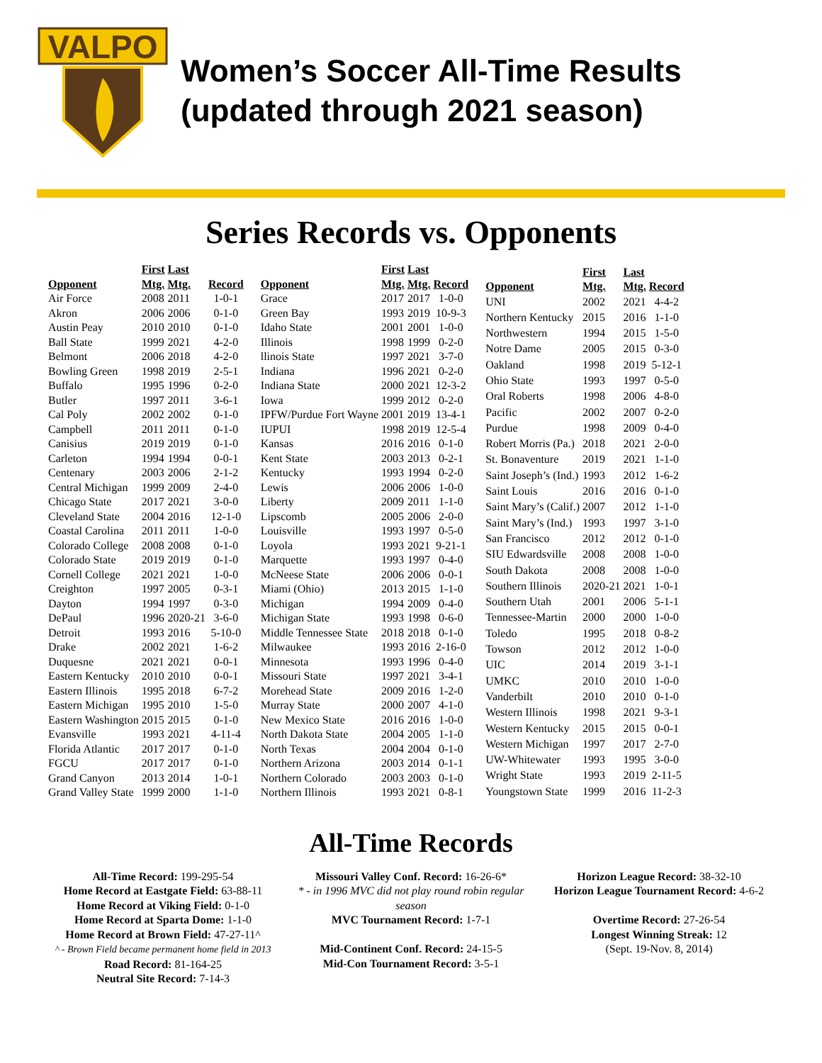VALPO
Women’s Soccer All-Time Results
(updated through 2021 season)
Series Records vs. Opponents
| Opponent | First Mtg. | Last Mtg. | Record |
| --- | --- | --- | --- |
| Air Force | 2008 | 2011 | 1-0-1 |
| Akron | 2006 | 2006 | 0-1-0 |
| Austin Peay | 2010 | 2010 | 0-1-0 |
| Ball State | 1999 | 2021 | 4-2-0 |
| Belmont | 2006 | 2018 | 4-2-0 |
| Bowling Green | 1998 | 2019 | 2-5-1 |
| Buffalo | 1995 | 1996 | 0-2-0 |
| Butler | 1997 | 2011 | 3-6-1 |
| Cal Poly | 2002 | 2002 | 0-1-0 |
| Campbell | 2011 | 2011 | 0-1-0 |
| Canisius | 2019 | 2019 | 0-1-0 |
| Carleton | 1994 | 1994 | 0-0-1 |
| Centenary | 2003 | 2006 | 2-1-2 |
| Central Michigan | 1999 | 2009 | 2-4-0 |
| Chicago State | 2017 | 2021 | 3-0-0 |
| Cleveland State | 2004 | 2016 | 12-1-0 |
| Coastal Carolina | 2011 | 2011 | 1-0-0 |
| Colorado College | 2008 | 2008 | 0-1-0 |
| Colorado State | 2019 | 2019 | 0-1-0 |
| Cornell College | 2021 | 2021 | 1-0-0 |
| Creighton | 1997 | 2005 | 0-3-1 |
| Dayton | 1994 | 1997 | 0-3-0 |
| DePaul | 1996 | 2020-21 | 3-6-0 |
| Detroit | 1993 | 2016 | 5-10-0 |
| Drake | 2002 | 2021 | 1-6-2 |
| Duquesne | 2021 | 2021 | 0-0-1 |
| Eastern Kentucky | 2010 | 2010 | 0-0-1 |
| Eastern Illinois | 1995 | 2018 | 6-7-2 |
| Eastern Michigan | 1995 | 2010 | 1-5-0 |
| Eastern Washington | 2015 | 2015 | 0-1-0 |
| Evansville | 1993 | 2021 | 4-11-4 |
| Florida Atlantic | 2017 | 2017 | 0-1-0 |
| FGCU | 2017 | 2017 | 0-1-0 |
| Grand Canyon | 2013 | 2014 | 1-0-1 |
| Grand Valley State | 1999 | 2000 | 1-1-0 |
| Opponent | First Mtg. | Last Mtg. | Record |
| --- | --- | --- | --- |
| Grace | 2017 | 2017 | 1-0-0 |
| Green Bay | 1993 | 2019 | 10-9-3 |
| Idaho State | 2001 | 2001 | 1-0-0 |
| Illinois | 1998 | 1999 | 0-2-0 |
| llinois State | 1997 | 2021 | 3-7-0 |
| Indiana | 1996 | 2021 | 0-2-0 |
| Indiana State | 2000 | 2021 | 12-3-2 |
| Iowa | 1999 | 2012 | 0-2-0 |
| IPFW/Purdue Fort Wayne | 2001 | 2019 | 13-4-1 |
| IUPUI | 1998 | 2019 | 12-5-4 |
| Kansas | 2016 | 2016 | 0-1-0 |
| Kent State | 2003 | 2013 | 0-2-1 |
| Kentucky | 1993 | 1994 | 0-2-0 |
| Lewis | 2006 | 2006 | 1-0-0 |
| Liberty | 2009 | 2011 | 1-1-0 |
| Lipscomb | 2005 | 2006 | 2-0-0 |
| Louisville | 1993 | 1997 | 0-5-0 |
| Loyola | 1993 | 2021 | 9-21-1 |
| Marquette | 1993 | 1997 | 0-4-0 |
| McNeese State | 2006 | 2006 | 0-0-1 |
| Miami (Ohio) | 2013 | 2015 | 1-1-0 |
| Michigan | 1994 | 2009 | 0-4-0 |
| Michigan State | 1993 | 1998 | 0-6-0 |
| Middle Tennessee State | 2018 | 2018 | 0-1-0 |
| Milwaukee | 1993 | 2016 | 2-16-0 |
| Minnesota | 1993 | 1996 | 0-4-0 |
| Missouri State | 1997 | 2021 | 3-4-1 |
| Morehead State | 2009 | 2016 | 1-2-0 |
| Murray State | 2000 | 2007 | 4-1-0 |
| New Mexico State | 2016 | 2016 | 1-0-0 |
| North Dakota State | 2004 | 2005 | 1-1-0 |
| North Texas | 2004 | 2004 | 0-1-0 |
| Northern Arizona | 2003 | 2014 | 0-1-1 |
| Northern Colorado | 2003 | 2003 | 0-1-0 |
| Northern Illinois | 1993 | 2021 | 0-8-1 |
| Opponent | First Mtg. | Last Mtg. | Record |
| --- | --- | --- | --- |
| UNI | 2002 | 2021 | 4-4-2 |
| Northern Kentucky | 2015 | 2016 | 1-1-0 |
| Northwestern | 1994 | 2015 | 1-5-0 |
| Notre Dame | 2005 | 2015 | 0-3-0 |
| Oakland | 1998 | 2019 | 5-12-1 |
| Ohio State | 1993 | 1997 | 0-5-0 |
| Oral Roberts | 1998 | 2006 | 4-8-0 |
| Pacific | 2002 | 2007 | 0-2-0 |
| Purdue | 1998 | 2009 | 0-4-0 |
| Robert Morris (Pa.) | 2018 | 2021 | 2-0-0 |
| St. Bonaventure | 2019 | 2021 | 1-1-0 |
| Saint Joseph’s (Ind.) | 1993 | 2012 | 1-6-2 |
| Saint Louis | 2016 | 2016 | 0-1-0 |
| Saint Mary’s (Calif.) | 2007 | 2012 | 1-1-0 |
| Saint Mary’s (Ind.) | 1993 | 1997 | 3-1-0 |
| San Francisco | 2012 | 2012 | 0-1-0 |
| SIU Edwardsville | 2008 | 2008 | 1-0-0 |
| South Dakota | 2008 | 2008 | 1-0-0 |
| Southern Illinois | 2020-21 | 2021 | 1-0-1 |
| Southern Utah | 2001 | 2006 | 5-1-1 |
| Tennessee-Martin | 2000 | 2000 | 1-0-0 |
| Toledo | 1995 | 2018 | 0-8-2 |
| Towson | 2012 | 2012 | 1-0-0 |
| UIC | 2014 | 2019 | 3-1-1 |
| UMKC | 2010 | 2010 | 1-0-0 |
| Vanderbilt | 2010 | 2010 | 0-1-0 |
| Western Illinois | 1998 | 2021 | 9-3-1 |
| Western Kentucky | 2015 | 2015 | 0-0-1 |
| Western Michigan | 1997 | 2017 | 2-7-0 |
| UW-Whitewater | 1993 | 1995 | 3-0-0 |
| Wright State | 1993 | 2019 | 2-11-5 |
| Youngstown State | 1999 | 2016 | 11-2-3 |
All-Time Records
All-Time Record: 199-295-54
Home Record at Eastgate Field: 63-88-11
Home Record at Viking Field: 0-1-0
Home Record at Sparta Dome: 1-1-0
Home Record at Brown Field: 47-27-11^
^ - Brown Field became permanent home field in 2013
Road Record: 81-164-25
Neutral Site Record: 7-14-3
Missouri Valley Conf. Record: 16-26-6*
* - in 1996 MVC did not play round robin regular season
MVC Tournament Record: 1-7-1
Mid-Continent Conf. Record: 24-15-5
Mid-Con Tournament Record: 3-5-1
Horizon League Record: 38-32-10
Horizon League Tournament Record: 4-6-2
Overtime Record: 27-26-54
Longest Winning Streak: 12
(Sept. 19-Nov. 8, 2014)